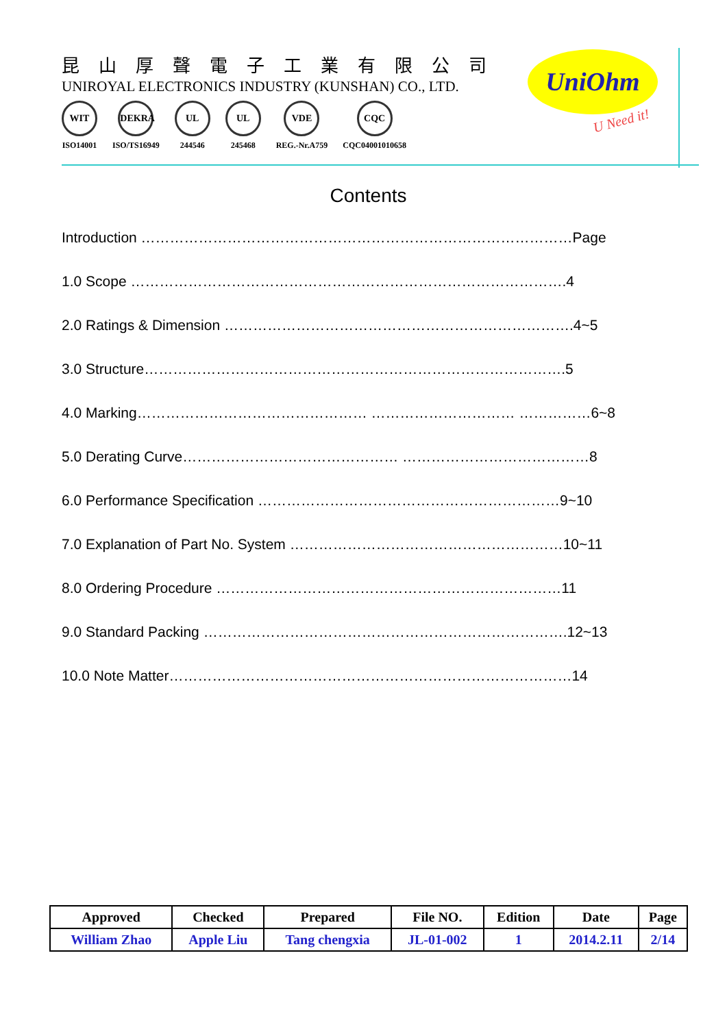昆山厚聲電子工業有限公司
UNIROYAL ELECTRONICS INDUSTRY (KUNSHAN) CO., LTD.
WIT
ISO14001
DEKRA
ISO/TS16949
UL
244546
UL
245468
VDE
REG.-Nr.A759
CQC
CQC04001010658
UniOhm
U Need it!
Contents
Introduction ………………………………………………………………………………Page
1.0 Scope ……………………………………………………………………………….4
2.0 Ratings & Dimension ……………………………………………………………….4~5
3.0 Structure…………………………………………………………………………….5
4.0 Marking………………………………………… ………………………… ……………6~8
5.0 Derating Curve……………………………………… …………………………………8
6.0 Performance Specification ………………………………………………………9~10
7.0 Explanation of Part No. System …………………………………………………10~11
8.0 Ordering Procedure ………………………………………………………………11
9.0 Standard Packing ………………………………………………………………….12~13
10.0 Note Matter…………………………………………………………………………14
| Approved | Checked | Prepared | File NO. | Edition | Date | Page |
| --- | --- | --- | --- | --- | --- | --- |
| William Zhao | Apple Liu | Tang chengxia | JL-01-002 | 1 | 2014.2.11 | 2/14 |